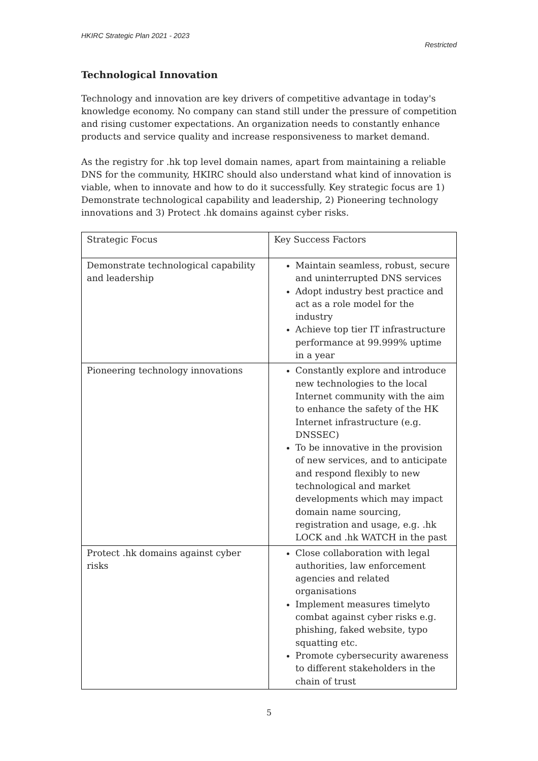HKIRC Strategic Plan 2021 - 2023
Restricted
Technological Innovation
Technology and innovation are key drivers of competitive advantage in today's knowledge economy. No company can stand still under the pressure of competition and rising customer expectations. An organization needs to constantly enhance products and service quality and increase responsiveness to market demand.
As the registry for .hk top level domain names, apart from maintaining a reliable DNS for the community, HKIRC should also understand what kind of innovation is viable, when to innovate and how to do it successfully. Key strategic focus are 1) Demonstrate technological capability and leadership, 2) Pioneering technology innovations and 3) Protect .hk domains against cyber risks.
| Strategic Focus | Key Success Factors |
| Demonstrate technological capability and leadership | Maintain seamless, robust, secure and uninterrupted DNS services Adopt industry best practice and act as a role model for the industry Achieve top tier IT infrastructure performance at 99.999% uptime in a year |
| Pioneering technology innovations | Constantly explore and introduce new technologies to the local Internet community with the aim to enhance the safety of the HK Internet infrastructure (e.g. DNSSEC) To be innovative in the provision of new services, and to anticipate and respond flexibly to new technological and market developments which may impact domain name sourcing, registration and usage, e.g. .hk LOCK and .hk WATCH in the past |
| Protect .hk domains against cyber risks | Close collaboration with legal authorities, law enforcement agencies and related organisations Implement measures timelyto combat against cyber risks e.g. phishing, faked website, typo squatting etc. Promote cybersecurity awareness to different stakeholders in the chain of trust |
5